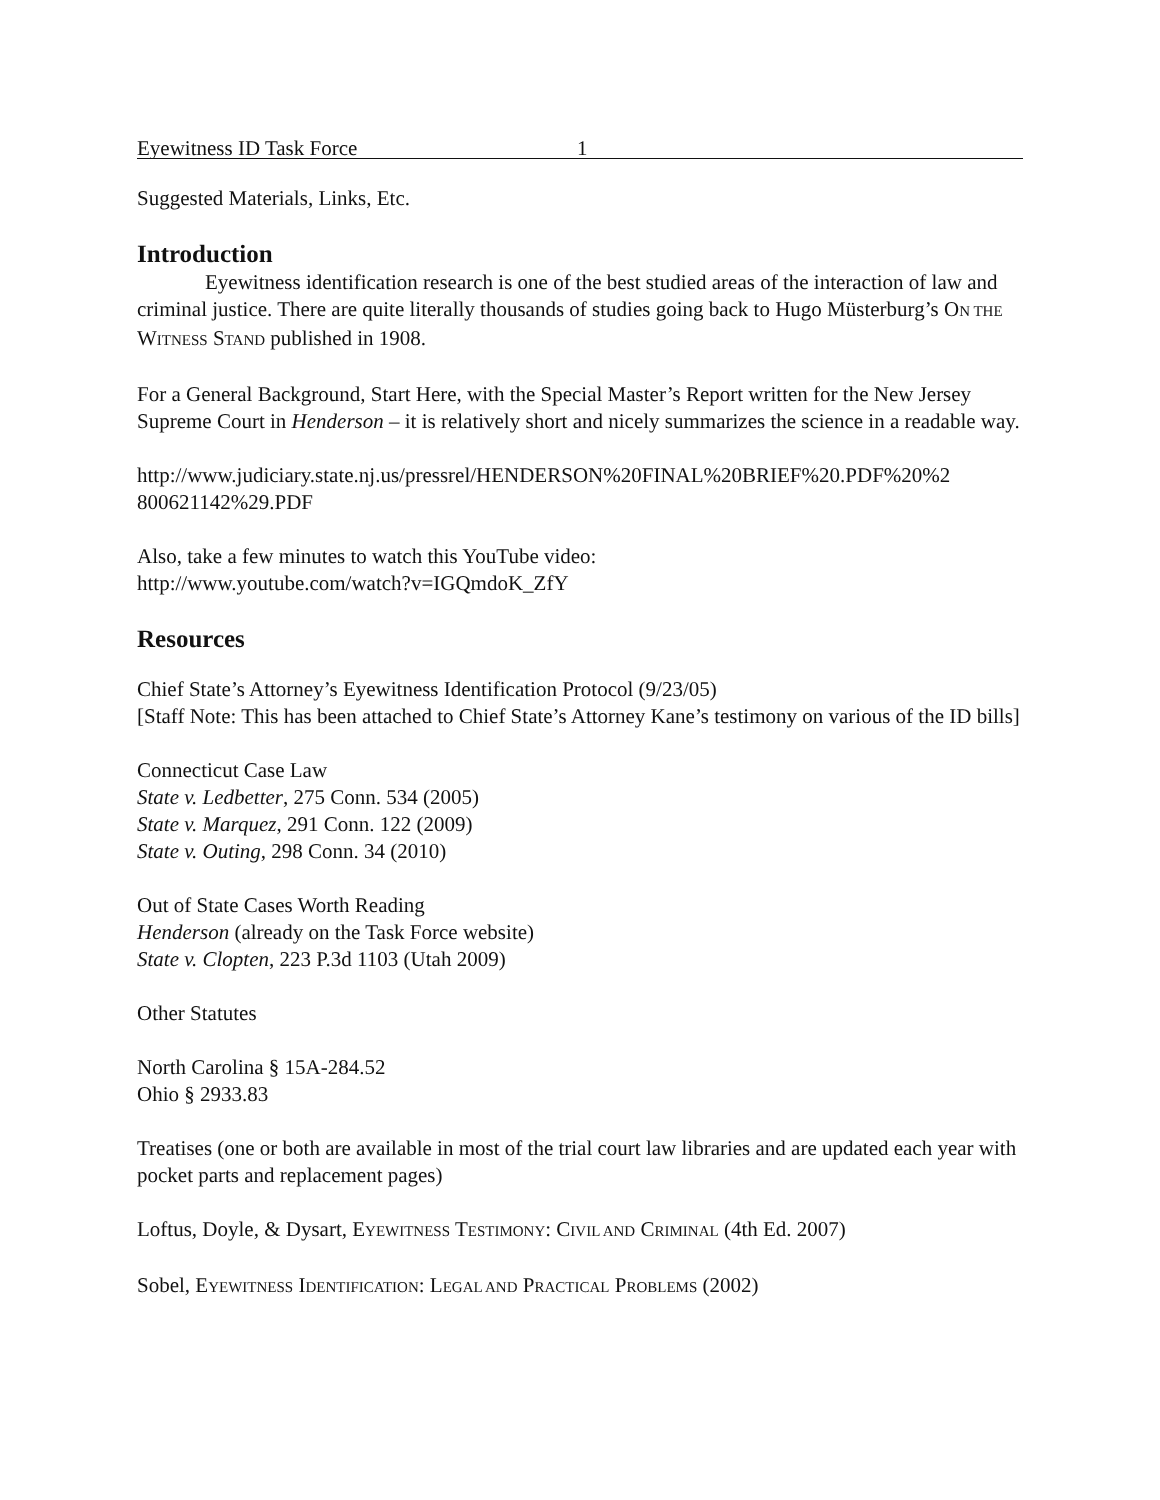Eyewitness ID Task Force 1
Suggested Materials, Links, Etc.
Introduction
Eyewitness identification research is one of the best studied areas of the interaction of law and criminal justice. There are quite literally thousands of studies going back to Hugo Müsterburg’s ON THE WITNESS STAND published in 1908.
For a General Background, Start Here, with the Special Master’s Report written for the New Jersey Supreme Court in Henderson – it is relatively short and nicely summarizes the science in a readable way.
http://www.judiciary.state.nj.us/pressrel/HENDERSON%20FINAL%20BRIEF%20.PDF%20%2
800621142%29.PDF
Also, take a few minutes to watch this YouTube video:
http://www.youtube.com/watch?v=IGQmdoK_ZfY
Resources
Chief State’s Attorney’s Eyewitness Identification Protocol (9/23/05)
[Staff Note: This has been attached to Chief State’s Attorney Kane’s testimony on various of the ID bills]
Connecticut Case Law
State v. Ledbetter, 275 Conn. 534 (2005)
State v. Marquez, 291 Conn. 122 (2009)
State v. Outing, 298 Conn. 34 (2010)
Out of State Cases Worth Reading
Henderson (already on the Task Force website)
State v. Clopten, 223 P.3d 1103 (Utah 2009)
Other Statutes
North Carolina § 15A-284.52
Ohio § 2933.83
Treatises (one or both are available in most of the trial court law libraries and are updated each year with pocket parts and replacement pages)
Loftus, Doyle, & Dysart, EYEWITNESS TESTIMONY: CIVIL AND CRIMINAL (4th Ed. 2007)
Sobel, EYEWITNESS IDENTIFICATION: LEGAL AND PRACTICAL PROBLEMS (2002)